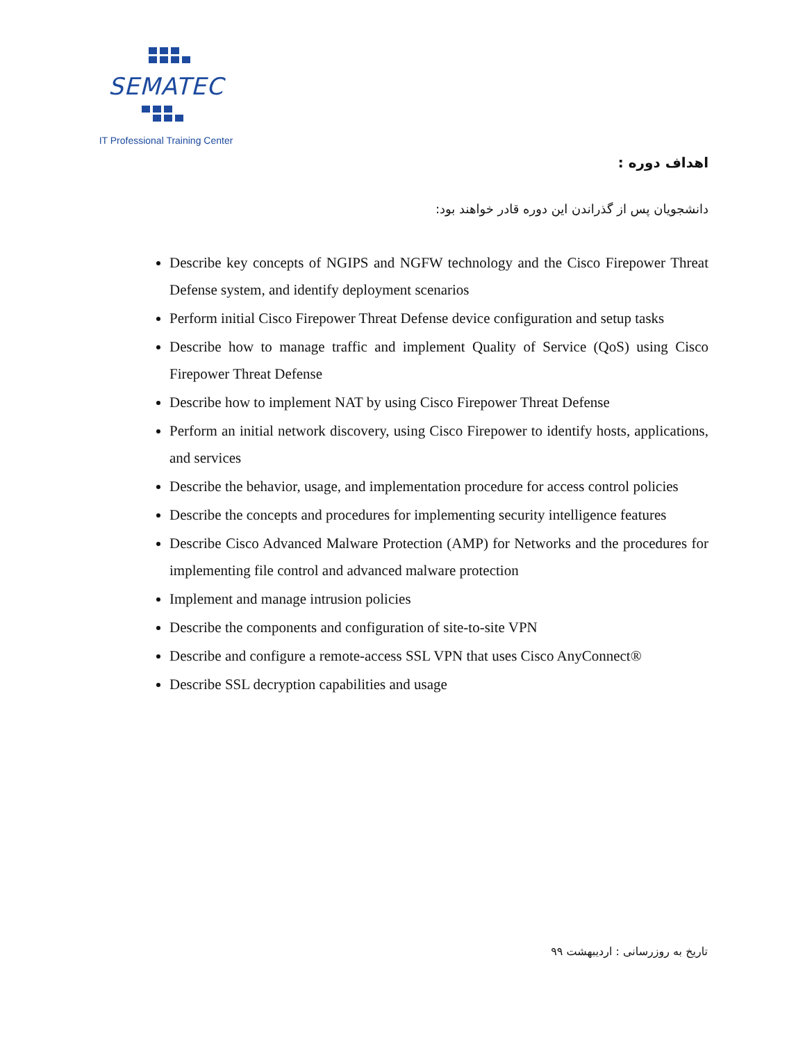SEMATEC
IT Professional Training Center
اهداف دوره :
دانشجویان پس از گذراندن این دوره قادر خواهند بود:
Describe key concepts of NGIPS and NGFW technology and the Cisco Firepower Threat Defense system, and identify deployment scenarios
Perform initial Cisco Firepower Threat Defense device configuration and setup tasks
Describe how to manage traffic and implement Quality of Service (QoS) using Cisco Firepower Threat Defense
Describe how to implement NAT by using Cisco Firepower Threat Defense
Perform an initial network discovery, using Cisco Firepower to identify hosts, applications, and services
Describe the behavior, usage, and implementation procedure for access control policies
Describe the concepts and procedures for implementing security intelligence features
Describe Cisco Advanced Malware Protection (AMP) for Networks and the procedures for implementing file control and advanced malware protection
Implement and manage intrusion policies
Describe the components and configuration of site-to-site VPN
Describe and configure a remote-access SSL VPN that uses Cisco AnyConnect®
Describe SSL decryption capabilities and usage
تاریخ به روزرسانی : اردیبهشت ۹۹